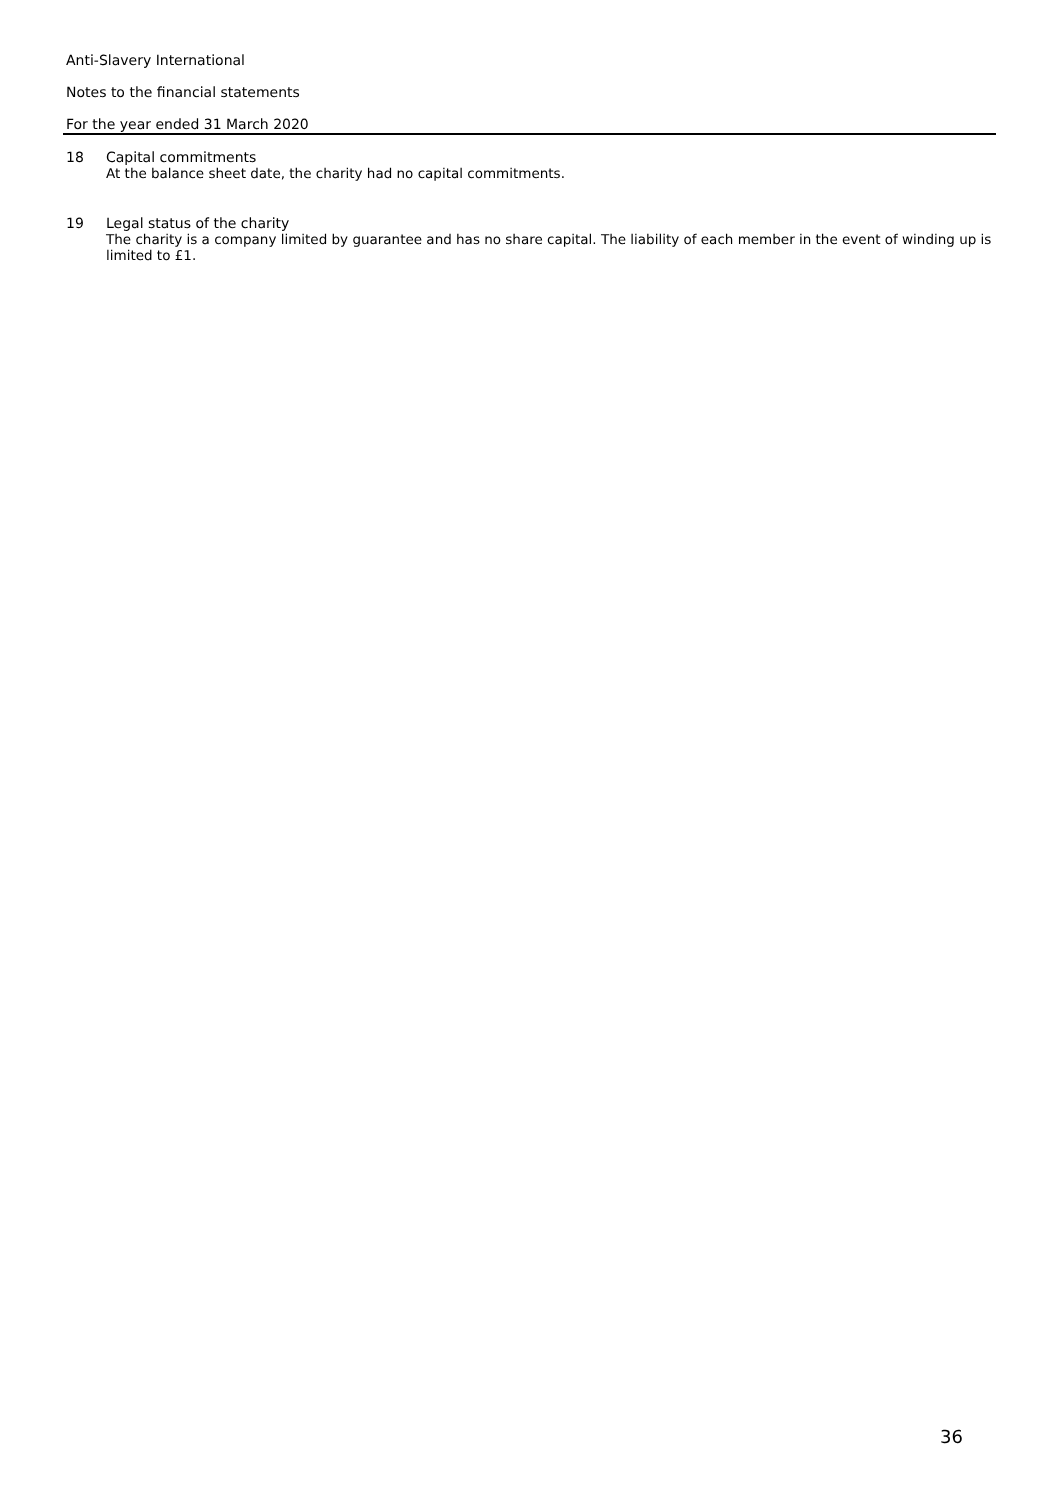Anti-Slavery International
Notes to the financial statements
For the year ended 31 March 2020
18 Capital commitments
At the balance sheet date, the charity had no capital commitments.
19 Legal status of the charity
The charity is a company limited by guarantee and has no share capital. The liability of each member in the event of winding up is limited to £1.
36